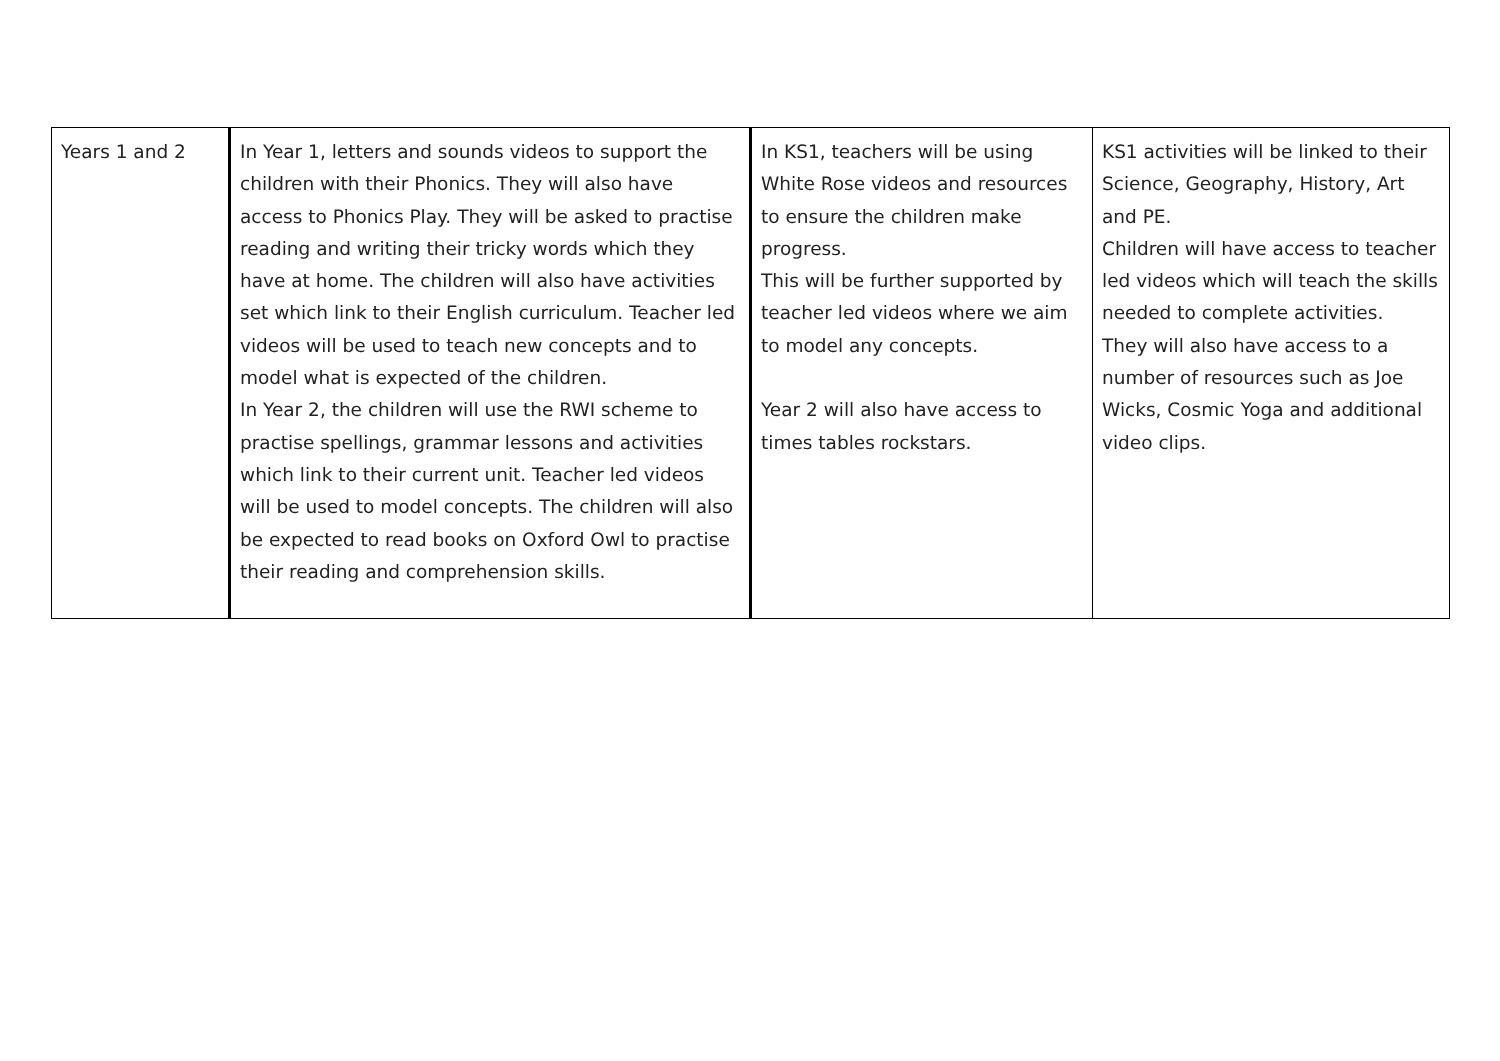| Years 1 and 2 | In Year 1, letters and sounds videos to support the children with their Phonics. They will also have access to Phonics Play. They will be asked to practise reading and writing their tricky words which they have at home. The children will also have activities set which link to their English curriculum. Teacher led videos will be used to teach new concepts and to model what is expected of the children. In Year 2, the children will use the RWI scheme to practise spellings, grammar lessons and activities which link to their current unit. Teacher led videos will be used to model concepts. The children will also be expected to read books on Oxford Owl to practise their reading and comprehension skills. | In KS1, teachers will be using White Rose videos and resources to ensure the children make progress. This will be further supported by teacher led videos where we aim to model any concepts. Year 2 will also have access to times tables rockstars. | KS1 activities will be linked to their Science, Geography, History, Art and PE. Children will have access to teacher led videos which will teach the skills needed to complete activities. They will also have access to a number of resources such as Joe Wicks, Cosmic Yoga and additional video clips. |